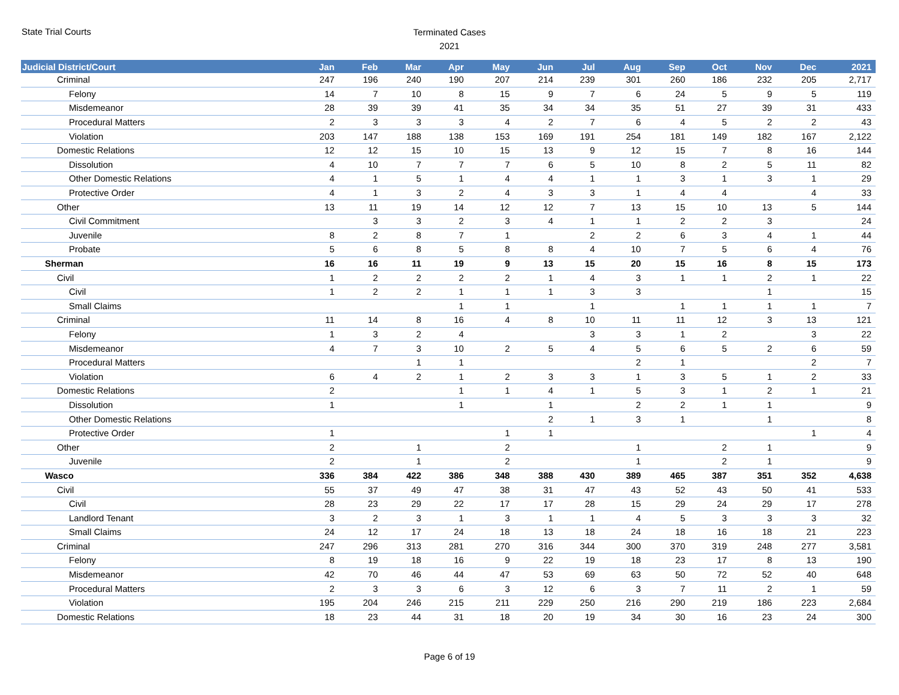State Trial Courts
Terminated Cases
2021
| Judicial District/Court | Jan | Feb | Mar | Apr | May | Jun | Jul | Aug | Sep | Oct | Nov | Dec | 2021 |
| --- | --- | --- | --- | --- | --- | --- | --- | --- | --- | --- | --- | --- | --- |
| Criminal | 247 | 196 | 240 | 190 | 207 | 214 | 239 | 301 | 260 | 186 | 232 | 205 | 2,717 |
| Felony | 14 | 7 | 10 | 8 | 15 | 9 | 7 | 6 | 24 | 5 | 9 | 5 | 119 |
| Misdemeanor | 28 | 39 | 39 | 41 | 35 | 34 | 34 | 35 | 51 | 27 | 39 | 31 | 433 |
| Procedural Matters | 2 | 3 | 3 | 3 | 4 | 2 | 7 | 6 | 4 | 5 | 2 | 2 | 43 |
| Violation | 203 | 147 | 188 | 138 | 153 | 169 | 191 | 254 | 181 | 149 | 182 | 167 | 2,122 |
| Domestic Relations | 12 | 12 | 15 | 10 | 15 | 13 | 9 | 12 | 15 | 7 | 8 | 16 | 144 |
| Dissolution | 4 | 10 | 7 | 7 | 7 | 6 | 5 | 10 | 8 | 2 | 5 | 11 | 82 |
| Other Domestic Relations | 4 | 1 | 5 | 1 | 4 | 4 | 1 | 1 | 3 | 1 | 3 | 1 | 29 |
| Protective Order | 4 | 1 | 3 | 2 | 4 | 3 | 3 | 1 | 4 | 4 | | 4 | 33 |
| Other | 13 | 11 | 19 | 14 | 12 | 12 | 7 | 13 | 15 | 10 | 13 | 5 | 144 |
| Civil Commitment | | 3 | 3 | 2 | 3 | 4 | 1 | 1 | 2 | 2 | 3 | | 24 |
| Juvenile | 8 | 2 | 8 | 7 | 1 | | 2 | 2 | 6 | 3 | 4 | 1 | 44 |
| Probate | 5 | 6 | 8 | 5 | 8 | 8 | 4 | 10 | 7 | 5 | 6 | 4 | 76 |
| Sherman | 16 | 16 | 11 | 19 | 9 | 13 | 15 | 20 | 15 | 16 | 8 | 15 | 173 |
| Civil | 1 | 2 | 2 | 2 | 2 | 1 | 4 | 3 | 1 | 1 | 2 | 1 | 22 |
| Civil | 1 | 2 | 2 | 1 | 1 | 1 | 3 | 3 | | | 1 | | 15 |
| Small Claims | | | | 1 | 1 | | 1 | | 1 | 1 | 1 | 1 | 7 |
| Criminal | 11 | 14 | 8 | 16 | 4 | 8 | 10 | 11 | 11 | 12 | 3 | 13 | 121 |
| Felony | 1 | 3 | 2 | 4 | | | 3 | 3 | 1 | 2 | | 3 | 22 |
| Misdemeanor | 4 | 7 | 3 | 10 | 2 | 5 | 4 | 5 | 6 | 5 | 2 | 6 | 59 |
| Procedural Matters | | | 1 | 1 | | | | 2 | 1 | | | 2 | 7 |
| Violation | 6 | 4 | 2 | 1 | 2 | 3 | 3 | 1 | 3 | 5 | 1 | 2 | 33 |
| Domestic Relations | 2 | | | 1 | 1 | 4 | 1 | 5 | 3 | 1 | 2 | 1 | 21 |
| Dissolution | 1 | | | 1 | | 1 | | 2 | 2 | 1 | 1 | | 9 |
| Other Domestic Relations | | | | | | 2 | 1 | 3 | 1 | | 1 | | 8 |
| Protective Order | 1 | | | | 1 | 1 | | | | | | 1 | 4 |
| Other | 2 | | 1 | | 2 | | | 1 | | 2 | 1 | | 9 |
| Juvenile | 2 | | 1 | | 2 | | | 1 | | 2 | 1 | | 9 |
| Wasco | 336 | 384 | 422 | 386 | 348 | 388 | 430 | 389 | 465 | 387 | 351 | 352 | 4,638 |
| Civil | 55 | 37 | 49 | 47 | 38 | 31 | 47 | 43 | 52 | 43 | 50 | 41 | 533 |
| Civil | 28 | 23 | 29 | 22 | 17 | 17 | 28 | 15 | 29 | 24 | 29 | 17 | 278 |
| Landlord Tenant | 3 | 2 | 3 | 1 | 3 | 1 | 1 | 4 | 5 | 3 | 3 | 3 | 32 |
| Small Claims | 24 | 12 | 17 | 24 | 18 | 13 | 18 | 24 | 18 | 16 | 18 | 21 | 223 |
| Criminal | 247 | 296 | 313 | 281 | 270 | 316 | 344 | 300 | 370 | 319 | 248 | 277 | 3,581 |
| Felony | 8 | 19 | 18 | 16 | 9 | 22 | 19 | 18 | 23 | 17 | 8 | 13 | 190 |
| Misdemeanor | 42 | 70 | 46 | 44 | 47 | 53 | 69 | 63 | 50 | 72 | 52 | 40 | 648 |
| Procedural Matters | 2 | 3 | 3 | 6 | 3 | 12 | 6 | 3 | 7 | 11 | 2 | 1 | 59 |
| Violation | 195 | 204 | 246 | 215 | 211 | 229 | 250 | 216 | 290 | 219 | 186 | 223 | 2,684 |
| Domestic Relations | 18 | 23 | 44 | 31 | 18 | 20 | 19 | 34 | 30 | 16 | 23 | 24 | 300 |
Page 6 of 19